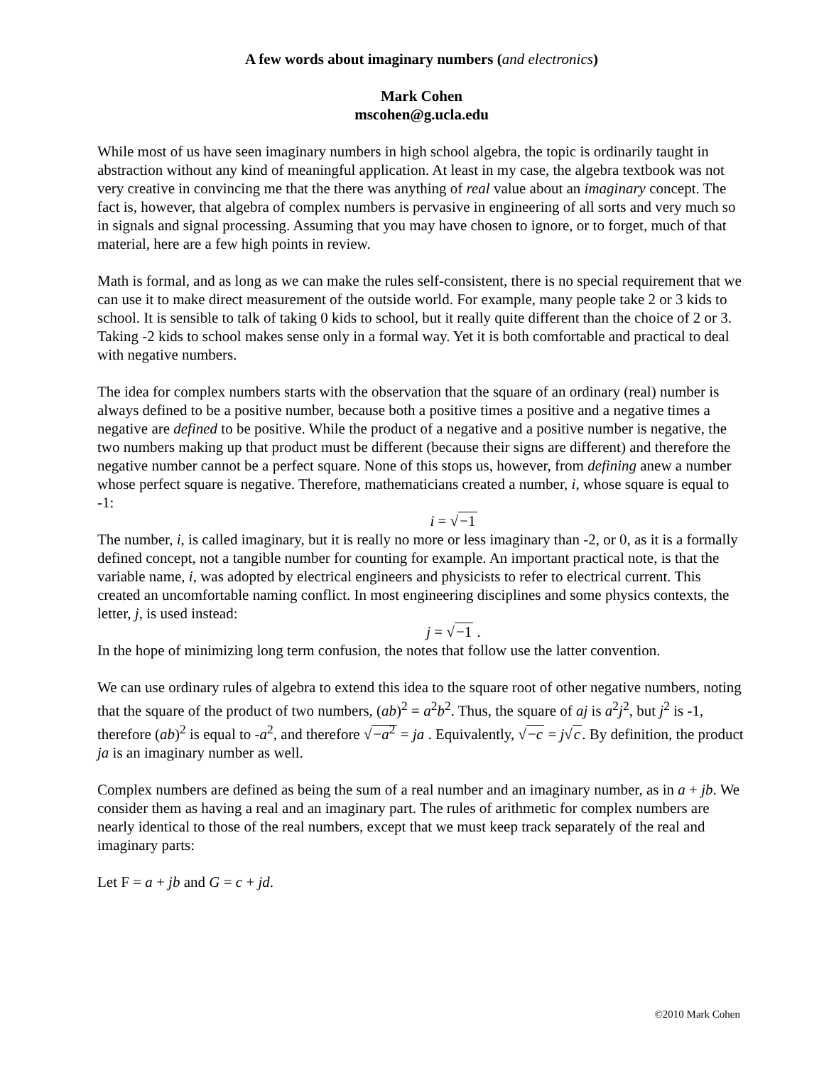A few words about imaginary numbers (and electronics)
Mark Cohen
mscohen@g.ucla.edu
While most of us have seen imaginary numbers in high school algebra, the topic is ordinarily taught in abstraction without any kind of meaningful application. At least in my case, the algebra textbook was not very creative in convincing me that the there was anything of real value about an imaginary concept. The fact is, however, that algebra of complex numbers is pervasive in engineering of all sorts and very much so in signals and signal processing. Assuming that you may have chosen to ignore, or to forget, much of that material, here are a few high points in review.
Math is formal, and as long as we can make the rules self-consistent, there is no special requirement that we can use it to make direct measurement of the outside world. For example, many people take 2 or 3 kids to school. It is sensible to talk of taking 0 kids to school, but it really quite different than the choice of 2 or 3. Taking -2 kids to school makes sense only in a formal way. Yet it is both comfortable and practical to deal with negative numbers.
The idea for complex numbers starts with the observation that the square of an ordinary (real) number is always defined to be a positive number, because both a positive times a positive and a negative times a negative are defined to be positive. While the product of a negative and a positive number is negative, the two numbers making up that product must be different (because their signs are different) and therefore the negative number cannot be a perfect square. None of this stops us, however, from defining anew a number whose perfect square is negative. Therefore, mathematicians created a number, i, whose square is equal to -1:
i = √−1
The number, i, is called imaginary, but it is really no more or less imaginary than -2, or 0, as it is a formally defined concept, not a tangible number for counting for example. An important practical note, is that the variable name, i, was adopted by electrical engineers and physicists to refer to electrical current. This created an uncomfortable naming conflict. In most engineering disciplines and some physics contexts, the letter, j, is used instead:
j = √−1 .
In the hope of minimizing long term confusion, the notes that follow use the latter convention.
We can use ordinary rules of algebra to extend this idea to the square root of other negative numbers, noting that the square of the product of two numbers, (ab)<sup>2</sup> = a<sup>2</sup>b<sup>2</sup>. Thus, the square of aj is a<sup>2</sup>j<sup>2</sup>, but j<sup>2</sup> is -1, therefore (ab)<sup>2</sup> is equal to -a<sup>2</sup>, and therefore √−a<sup>2</sup> = ja . Equivalently, √−c = j√c. By definition, the product ja is an imaginary number as well.
Complex numbers are defined as being the sum of a real number and an imaginary number, as in a + jb. We consider them as having a real and an imaginary part. The rules of arithmetic for complex numbers are nearly identical to those of the real numbers, except that we must keep track separately of the real and imaginary parts:
Let F = a + jb and G = c + jd.
©2010 Mark Cohen